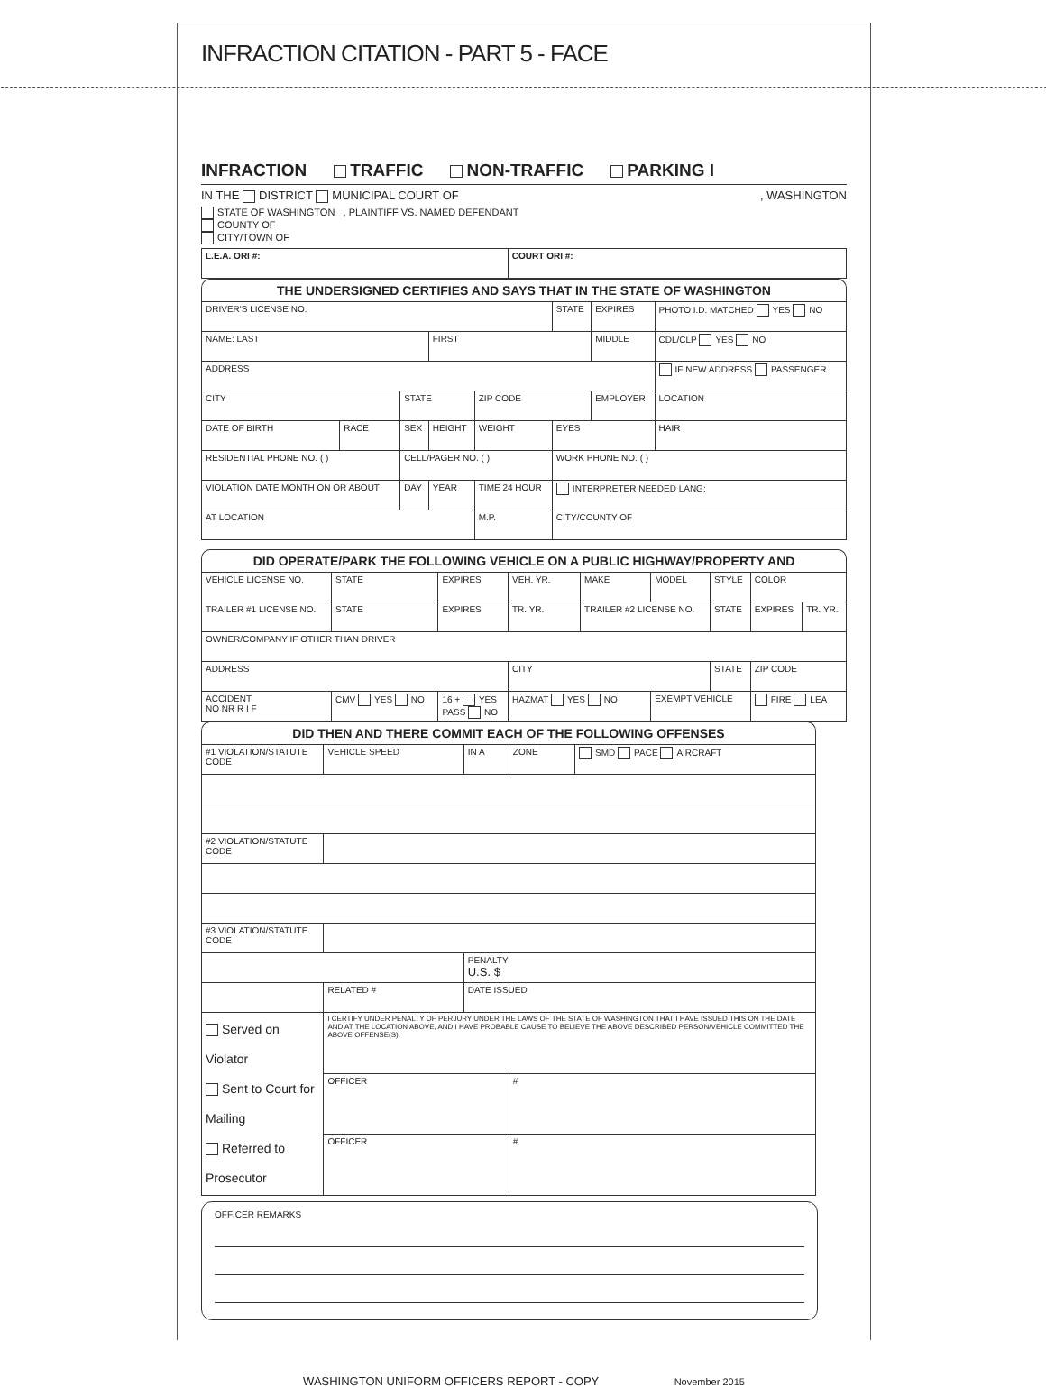INFRACTION CITATION - PART 5 - FACE
INFRACTION TRAFFIC NON-TRAFFIC PARKING I
IN THE DISTRICT MUNICIPAL COURT OF , WASHINGTON
STATE OF WASHINGTON , PLAINTIFF VS. NAMED DEFENDANT
COUNTY OF
CITY/TOWN OF
| L.E.A. ORI #: | COURT ORI #: |
THE UNDERSIGNED CERTIFIES AND SAYS THAT IN THE STATE OF WASHINGTON
| DRIVER'S LICENSE NO. | | | | | STATE | EXPIRES | PHOTO I.D. MATCHED YES NO | |
| NAME: LAST | | | FIRST | | | MIDDLE | CDL/CLP YES NO | |
| ADDRESS | | | | | | | IF NEW ADDRESS PASSENGER | |
| CITY | | STATE | | ZIP CODE | | EMPLOYER | | LOCATION |
| DATE OF BIRTH | RACE | SEX | HEIGHT | WEIGHT | EYES | | HAIR | |
| RESIDENTIAL PHONE NO. ( ) | | CELL/PAGER NO. ( ) | | | WORK PHONE NO. ( ) | | | |
| VIOLATION DATE MONTH ON OR ABOUT | | DAY | YEAR | TIME 24 HOUR | INTERPRETER NEEDED LANG: | | | |
| AT LOCATION | | | | M.P. | CITY/COUNTY OF | | | |
DID OPERATE/PARK THE FOLLOWING VEHICLE ON A PUBLIC HIGHWAY/PROPERTY AND
| VEHICLE LICENSE NO. | STATE | EXPIRES | VEH. YR. | MAKE | MODEL | STYLE | COLOR | |
| TRAILER #1 LICENSE NO. | STATE | EXPIRES | TR. YR. | TRAILER #2 LICENSE NO. | | STATE | EXPIRES | TR. YR. |
| OWNER/COMPANY IF OTHER THAN DRIVER | | | | | | | | |
| ADDRESS | | | CITY | | | STATE | ZIP CODE | |
| ACCIDENT NO NR R I F | CMV YES NO | 16 + YES PASS NO | HAZMAT YES NO | | EXEMPT VEHICLE | | FIRE LEA | |
DID THEN AND THERE COMMIT EACH OF THE FOLLOWING OFFENSES
| #1 VIOLATION/STATUTE CODE | VEHICLE SPEED | IN A | ZONE | SMD PACE AIRCRAFT |
| #2 VIOLATION/STATUTE CODE | | | | |
| #3 VIOLATION/STATUTE CODE | | | | |
| | | PENALTY U.S. $ | | |
| | RELATED # | DATE ISSUED | | |
| Served on Violator Sent to Court for Mailing Referred to Prosecutor | I CERTIFY UNDER PENALTY OF PERJURY UNDER THE LAWS OF THE STATE OF WASHINGTON THAT I HAVE ISSUED THIS ON THE DATE AND AT THE LOCATION ABOVE, AND I HAVE PROBABLE CAUSE TO BELIEVE THE ABOVE DESCRIBED PERSON/VEHICLE COMMITTED THE ABOVE OFFENSE(S). | | | |
| | OFFICER | | # | |
| | OFFICER | | # | |
OFFICER REMARKS
WASHINGTON UNIFORM OFFICERS REPORT - COPY November 2015